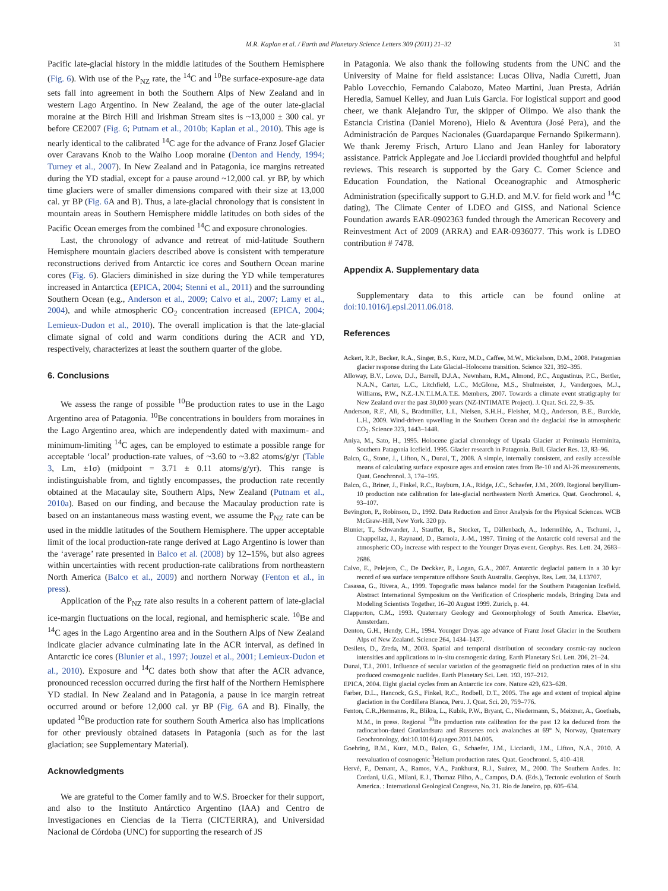M.R. Kaplan et al. / Earth and Planetary Science Letters 309 (2011) 21–32 31
Pacific late-glacial history in the middle latitudes of the Southern Hemisphere (Fig. 6). With use of the P<sub>NZ</sub> rate, the <sup>14</sup>C and <sup>10</sup>Be surface-exposure-age data sets fall into agreement in both the Southern Alps of New Zealand and in western Lago Argentino. In New Zealand, the age of the outer late-glacial moraine at the Birch Hill and Irishman Stream sites is ~13,000 ± 300 cal. yr before CE2007 (Fig. 6; Putnam et al., 2010b; Kaplan et al., 2010). This age is nearly identical to the calibrated <sup>14</sup>C age for the advance of Franz Josef Glacier over Caravans Knob to the Waiho Loop moraine (Denton and Hendy, 1994; Turney et al., 2007). In New Zealand and in Patagonia, ice margins retreated during the YD stadial, except for a pause around ~12,000 cal. yr BP, by which time glaciers were of smaller dimensions compared with their size at 13,000 cal. yr BP (Fig. 6 A and B). Thus, a late-glacial chronology that is consistent in mountain areas in Southern Hemisphere middle latitudes on both sides of the Pacific Ocean emerges from the combined <sup>14</sup>C and exposure chronologies.
Last, the chronology of advance and retreat of mid-latitude Southern Hemisphere mountain glaciers described above is consistent with temperature reconstructions derived from Antarctic ice cores and Southern Ocean marine cores (Fig. 6). Glaciers diminished in size during the YD while temperatures increased in Antarctica (EPICA, 2004; Stenni et al., 2011) and the surrounding Southern Ocean (e.g., Anderson et al., 2009; Calvo et al., 2007; Lamy et al., 2004), and while atmospheric CO<sub>2</sub> concentration increased (EPICA, 2004; Lemieux-Dudon et al., 2010). The overall implication is that the late-glacial climate signal of cold and warm conditions during the ACR and YD, respectively, characterizes at least the southern quarter of the globe.
6. Conclusions
We assess the range of possible <sup>10</sup>Be production rates to use in the Lago Argentino area of Patagonia. <sup>10</sup>Be concentrations in boulders from moraines in the Lago Argentino area, which are independently dated with maximum- and minimum-limiting <sup>14</sup>C ages, can be employed to estimate a possible range for acceptable ‘local’ production-rate values, of ~3.60 to ~3.82 atoms/g/yr (Table 3, Lm, ±1σ) (midpoint = 3.71 ± 0.11 atoms/g/yr). This range is indistinguishable from, and tightly encompasses, the production rate recently obtained at the Macaulay site, Southern Alps, New Zealand (Putnam et al., 2010a). Based on our finding, and because the Macaulay production rate is based on an instantaneous mass wasting event, we assume the P<sub>NZ</sub> rate can be used in the middle latitudes of the Southern Hemisphere. The upper acceptable limit of the local production-rate range derived at Lago Argentino is lower than the ‘average’ rate presented in Balco et al. (2008) by 12–15%, but also agrees within uncertainties with recent production-rate calibrations from northeastern North America (Balco et al., 2009) and northern Norway (Fenton et al., in press).
Application of the P<sub>NZ</sub> rate also results in a coherent pattern of late-glacial ice-margin fluctuations on the local, regional, and hemispheric scale. <sup>10</sup>Be and <sup>14</sup>C ages in the Lago Argentino area and in the Southern Alps of New Zealand indicate glacier advance culminating late in the ACR interval, as defined in Antarctic ice cores (Blunier et al., 1997; Jouzel et al., 2001; Lemieux-Dudon et al., 2010). Exposure and <sup>14</sup>C dates both show that after the ACR advance, pronounced recession occurred during the first half of the Northern Hemisphere YD stadial. In New Zealand and in Patagonia, a pause in ice margin retreat occurred around or before 12,000 cal. yr BP (Fig. 6 A and B). Finally, the updated <sup>10</sup>Be production rate for southern South America also has implications for other previously obtained datasets in Patagonia (such as for the last glaciation; see Supplementary Material).
Acknowledgments
We are grateful to the Comer family and to W.S. Broecker for their support, and also to the Instituto Antárctico Argentino (IAA) and Centro de Investigaciones en Ciencias de la Tierra (CICTERRA), and Universidad Nacional de Córdoba (UNC) for supporting the research of JS
in Patagonia. We also thank the following students from the UNC and the University of Maine for field assistance: Lucas Oliva, Nadia Curetti, Juan Pablo Lovecchio, Fernando Calabozo, Mateo Martini, Juan Presta, Adrián Heredia, Samuel Kelley, and Juan Luis Garcia. For logistical support and good cheer, we thank Alejandro Tur, the skipper of Olimpo. We also thank the Estancia Cristina (Daniel Moreno), Hielo & Aventura (José Pera), and the Administración de Parques Nacionales (Guardaparque Fernando Spikermann). We thank Jeremy Frisch, Arturo Llano and Jean Hanley for laboratory assistance. Patrick Applegate and Joe Licciardi provided thoughtful and helpful reviews. This research is supported by the Gary C. Comer Science and Education Foundation, the National Oceanographic and Atmospheric Administration (specifically support to G.H.D. and M.V. for field work and <sup>14</sup>C dating), The Climate Center of LDEO and GISS, and National Science Foundation awards EAR-0902363 funded through the American Recovery and Reinvestment Act of 2009 (ARRA) and EAR-0936077. This work is LDEO contribution # 7478.
Appendix A. Supplementary data
Supplementary data to this article can be found online at doi:10.1016/j.epsl.2011.06.018.
References
Ackert, R.P., Becker, R.A., Singer, B.S., Kurz, M.D., Caffee, M.W., Mickelson, D.M., 2008. Patagonian glacier response during the Late Glacial–Holocene transition. Science 321, 392–395.
Alloway, B.V., Lowe, D.J., Barrell, D.J.A., Newnham, R.M., Almond, P.C., Augustinus, P.C., Bertler, N.A.N., Carter, L.C., Litchfield, L.C., McGlone, M.S., Shulmeister, J., Vandergoes, M.J., Williams, P.W., N.Z.-I.N.T.I.M.A.T.E. Members, 2007. Towards a climate event stratigraphy for New Zealand over the past 30,000 years (NZ-INTIMATE Project). J. Quat. Sci. 22, 9–35.
Anderson, R.F., Ali, S., Bradtmiller, L.I., Nielsen, S.H.H., Fleisher, M.Q., Anderson, B.E., Burckle, L.H., 2009. Wind-driven upwelling in the Southern Ocean and the deglacial rise in atmospheric CO<sub>2</sub>. Science 323, 1443–1448.
Aniya, M., Sato, H., 1995. Holocene glacial chronology of Upsala Glacier at Peninsula Herminita, Southern Patagonia Icefield. 1995. Glacier research in Patagonia. Bull. Glacier Res. 13, 83–96.
Balco, G., Stone, J., Lifton, N., Dunai, T., 2008. A simple, internally consistent, and easily accessible means of calculating surface exposure ages and erosion rates from Be-10 and Al-26 measurements. Quat. Geochronol. 3, 174–195.
Balco, G., Briner, J., Finkel, R.C., Rayburn, J.A., Ridge, J.C., Schaefer, J.M., 2009. Regional beryllium-10 production rate calibration for late-glacial northeastern North America. Quat. Geochronol. 4, 93–107.
Bevington, P., Robinson, D., 1992. Data Reduction and Error Analysis for the Physical Sciences. WCB McGraw-Hill, New York. 320 pp.
Blunier, T., Schwander, J., Stauffer, B., Stocker, T., Dällenbach, A., Indermühle, A., Tschumi, J., Chappellaz, J., Raynaud, D., Barnola, J.-M., 1997. Timing of the Antarctic cold reversal and the atmospheric CO<sub>2</sub> increase with respect to the Younger Dryas event. Geophys. Res. Lett. 24, 2683–2686.
Calvo, E., Pelejero, C., De Deckker, P., Logan, G.A., 2007. Antarctic deglacial pattern in a 30 kyr record of sea surface temperature offshore South Australia. Geophys. Res. Lett. 34, L13707.
Casassa, G., Rivera, A., 1999. Topografic mass balance model for the Southern Patagonian Icefield. Abstract International Symposium on the Verification of Criospheric models, Bringing Data and Modeling Scientists Together, 16–20 August 1999. Zurich, p. 44.
Clapperton, C.M., 1993. Quaternary Geology and Geomorphology of South America. Elsevier, Amsterdam.
Denton, G.H., Hendy, C.H., 1994. Younger Dryas age advance of Franz Josef Glacier in the Southern Alps of New Zealand. Science 264, 1434–1437.
Desilets, D., Zreda, M., 2003. Spatial and temporal distribution of secondary cosmic-ray nucleon intensities and applications to in-situ cosmogenic dating. Earth Planetary Sci. Lett. 206, 21–24.
Dunai, T.J., 2001. Influence of secular variation of the geomagnetic field on production rates of in situ produced cosmogenic nuclides. Earth Planetary Sci. Lett. 193, 197–212.
EPICA, 2004. Eight glacial cycles from an Antarctic ice core. Nature 429, 623–628.
Farber, D.L., Hancock, G.S., Finkel, R.C., Rodbell, D.T., 2005. The age and extent of tropical alpine glaciation in the Cordillera Blanca, Peru. J. Quat. Sci. 20, 759–776.
Fenton, C.R.,Hermanns, R., Blikra, L., Kubik, P.W., Bryant, C., Niedermann, S., Meixner, A., Goethals, M.M., in press. Regional <sup>10</sup>Be production rate calibration for the past 12 ka deduced from the radiocarbon-dated Grøtlandsura and Russenes rock avalanches at 69° N, Norway, Quaternary Geochronology, doi:10.1016/j.quageo.2011.04.005.
Goehring, B.M., Kurz, M.D., Balco, G., Schaefer, J.M., Licciardi, J.M., Lifton, N.A., 2010. A reevaluation of cosmogenic <sup>3</sup>Helium production rates. Quat. Geochronol. 5, 410–418.
Hervé, F., Demant, A., Ramos, V.A., Pankhurst, R.J., Suárez, M., 2000. The Southern Andes. In: Cordani, U.G., Milani, E.J., Thomaz Filho, A., Campos, D.A. (Eds.), Tectonic evolution of South America. : International Geological Congress, No. 31. Río de Janeiro, pp. 605–634.